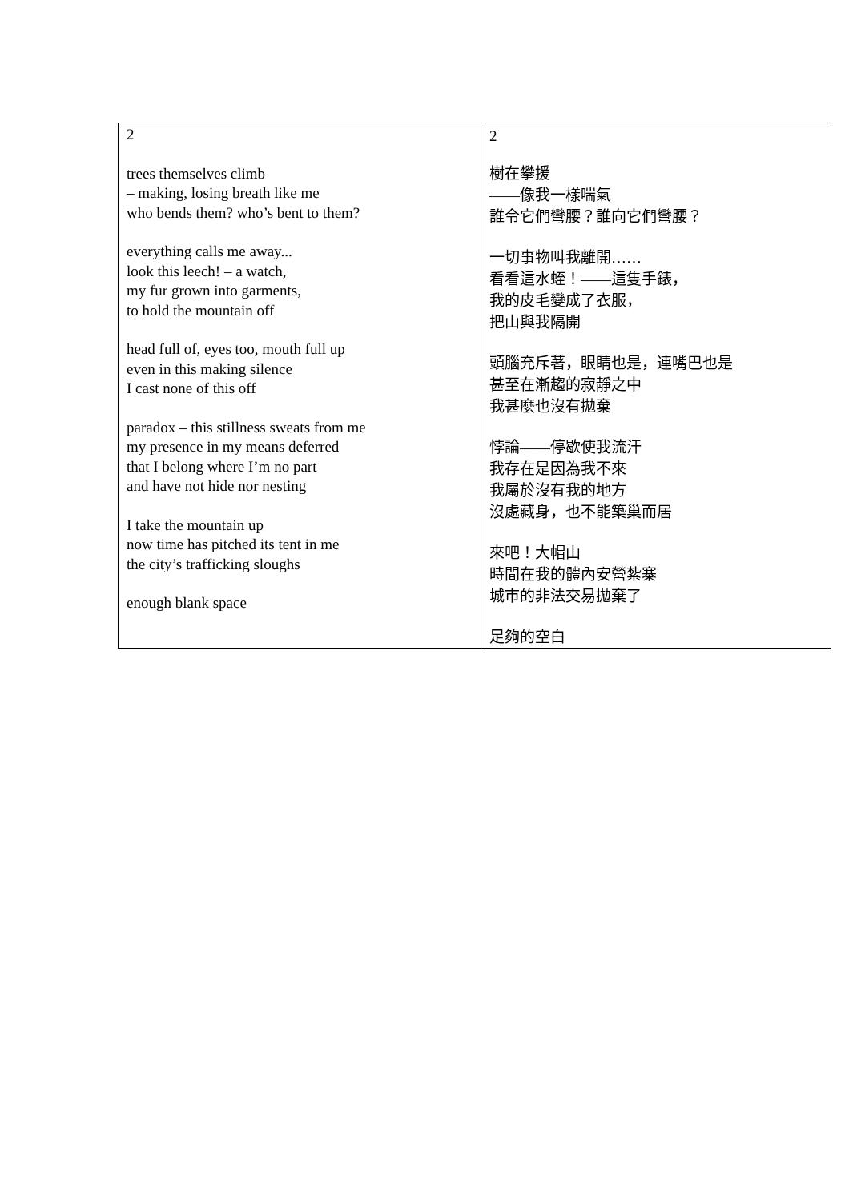| 2 trees themselves climb – making, losing breath like me who bends them? who’s bent to them? everything calls me away... look this leech! – a watch, my fur grown into garments, to hold the mountain off head full of, eyes too, mouth full up even in this making silence I cast none of this off paradox – this stillness sweats from me my presence in my means deferred that I belong where I’m no part and have not hide nor nesting I take the mountain up now time has pitched its tent in me the city’s trafficking sloughs enough blank space | 2 樹在攀援 ——像我一樣喘氣 誰令它們彎腰？誰向它們彎腰？ 一切事物叫我離開…… 看看這水蛭！——這隻手錶， 我的皮毛變成了衣服， 把山與我隔開 頭腦充斥著，眼睛也是，連嘴巴也是 甚至在漸趨的寂靜之中 我甚麼也沒有拋棄 悖論——停歇使我流汗 我存在是因為我不來 我屬於沒有我的地方 沒處藏身，也不能築巢而居 來吧！大帽山 時間在我的體內安營紮寨 城市的非法交易拋棄了 足夠的空白 |